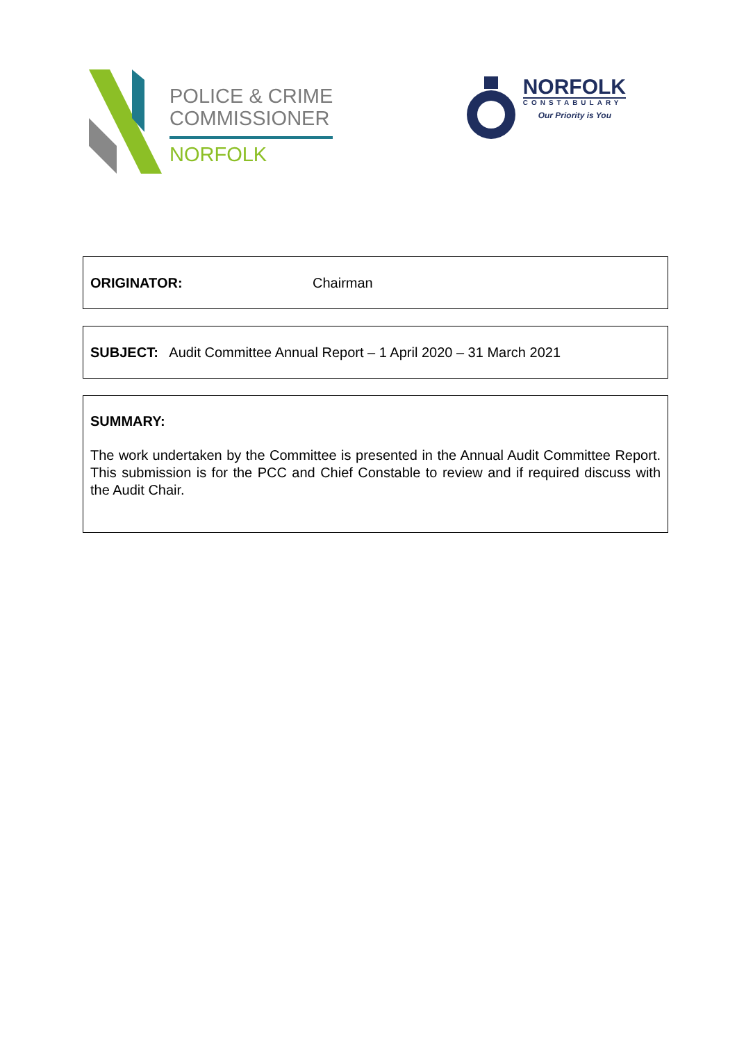POLICE & CRIME
COMMISSIONER
NORFOLK
NORFOLK
CONSTABULARY
Our Priority is You
ORIGINATOR: Chairman
SUBJECT: Audit Committee Annual Report – 1 April 2020 – 31 March 2021
SUMMARY:
The work undertaken by the Committee is presented in the Annual Audit Committee Report. This submission is for the PCC and Chief Constable to review and if required discuss with the Audit Chair.